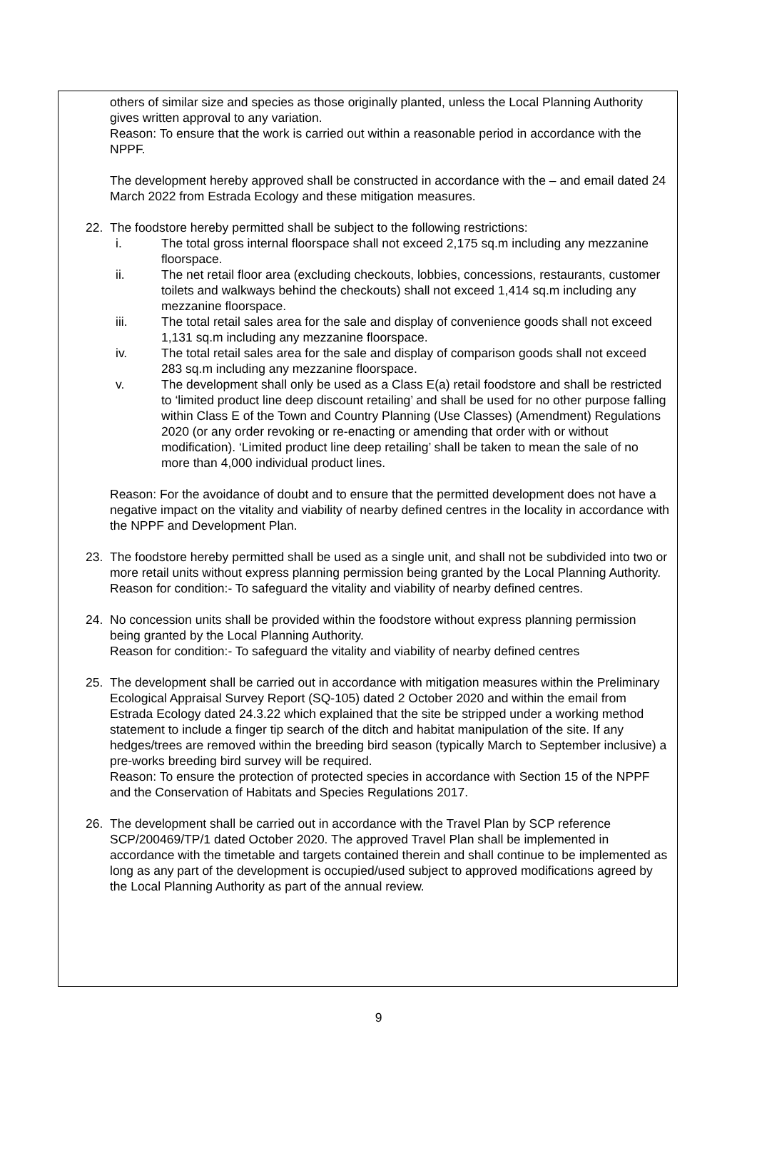others of similar size and species as those originally planted, unless the Local Planning Authority gives written approval to any variation.
Reason: To ensure that the work is carried out within a reasonable period in accordance with the NPPF.
The development hereby approved shall be constructed in accordance with the – and email dated 24 March 2022 from Estrada Ecology and these mitigation measures.
22. The foodstore hereby permitted shall be subject to the following restrictions:
i. The total gross internal floorspace shall not exceed 2,175 sq.m including any mezzanine floorspace.
ii. The net retail floor area (excluding checkouts, lobbies, concessions, restaurants, customer toilets and walkways behind the checkouts) shall not exceed 1,414 sq.m including any mezzanine floorspace.
iii. The total retail sales area for the sale and display of convenience goods shall not exceed 1,131 sq.m including any mezzanine floorspace.
iv. The total retail sales area for the sale and display of comparison goods shall not exceed 283 sq.m including any mezzanine floorspace.
v. The development shall only be used as a Class E(a) retail foodstore and shall be restricted to ‘limited product line deep discount retailing’ and shall be used for no other purpose falling within Class E of the Town and Country Planning (Use Classes) (Amendment) Regulations 2020 (or any order revoking or re-enacting or amending that order with or without modification). ‘Limited product line deep retailing’ shall be taken to mean the sale of no more than 4,000 individual product lines.
Reason: For the avoidance of doubt and to ensure that the permitted development does not have a negative impact on the vitality and viability of nearby defined centres in the locality in accordance with the NPPF and Development Plan.
23. The foodstore hereby permitted shall be used as a single unit, and shall not be subdivided into two or more retail units without express planning permission being granted by the Local Planning Authority. Reason for condition:- To safeguard the vitality and viability of nearby defined centres.
24. No concession units shall be provided within the foodstore without express planning permission being granted by the Local Planning Authority.
Reason for condition:- To safeguard the vitality and viability of nearby defined centres
25. The development shall be carried out in accordance with mitigation measures within the Preliminary Ecological Appraisal Survey Report (SQ-105) dated 2 October 2020 and within the email from Estrada Ecology dated 24.3.22 which explained that the site be stripped under a working method statement to include a finger tip search of the ditch and habitat manipulation of the site. If any hedges/trees are removed within the breeding bird season (typically March to September inclusive) a pre-works breeding bird survey will be required.
Reason: To ensure the protection of protected species in accordance with Section 15 of the NPPF and the Conservation of Habitats and Species Regulations 2017.
26. The development shall be carried out in accordance with the Travel Plan by SCP reference SCP/200469/TP/1 dated October 2020. The approved Travel Plan shall be implemented in accordance with the timetable and targets contained therein and shall continue to be implemented as long as any part of the development is occupied/used subject to approved modifications agreed by the Local Planning Authority as part of the annual review.
9